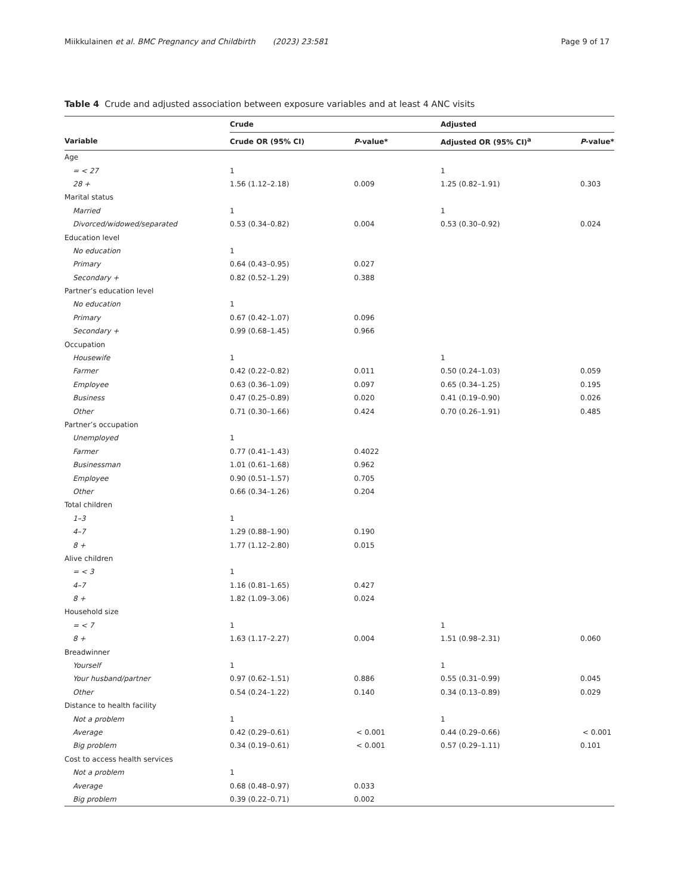Miikkulainen et al. BMC Pregnancy and Childbirth (2023) 23:581 Page 9 of 17
Table 4 Crude and adjusted association between exposure variables and at least 4 ANC visits
| | Crude | | Adjusted | |
| --- | --- | --- | --- | --- |
| Variable | Crude OR (95% CI) | P -value* | Adjusted OR (95% CI)<sup>a</sup> | P -value* |
| Age | | | | |
| = < 27 | 1 | | 1 | |
| 28 + | 1.56 (1.12–2.18) | 0.009 | 1.25 (0.82–1.91) | 0.303 |
| Marital status | | | | |
| Married | 1 | | 1 | |
| Divorced/widowed/separated | 0.53 (0.34–0.82) | 0.004 | 0.53 (0.30–0.92) | 0.024 |
| Education level | | | | |
| No education | 1 | | | |
| Primary | 0.64 (0.43–0.95) | 0.027 | | |
| Secondary + | 0.82 (0.52–1.29) | 0.388 | | |
| Partner’s education level | | | | |
| No education | 1 | | | |
| Primary | 0.67 (0.42–1.07) | 0.096 | | |
| Secondary + | 0.99 (0.68–1.45) | 0.966 | | |
| Occupation | | | | |
| Housewife | 1 | | 1 | |
| Farmer | 0.42 (0.22–0.82) | 0.011 | 0.50 (0.24–1.03) | 0.059 |
| Employee | 0.63 (0.36–1.09) | 0.097 | 0.65 (0.34–1.25) | 0.195 |
| Business | 0.47 (0.25–0.89) | 0.020 | 0.41 (0.19–0.90) | 0.026 |
| Other | 0.71 (0.30–1.66) | 0.424 | 0.70 (0.26–1.91) | 0.485 |
| Partner’s occupation | | | | |
| Unemployed | 1 | | | |
| Farmer | 0.77 (0.41–1.43) | 0.4022 | | |
| Businessman | 1.01 (0.61–1.68) | 0.962 | | |
| Employee | 0.90 (0.51–1.57) | 0.705 | | |
| Other | 0.66 (0.34–1.26) | 0.204 | | |
| Total children | | | | |
| 1–3 | 1 | | | |
| 4–7 | 1.29 (0.88–1.90) | 0.190 | | |
| 8 + | 1.77 (1.12–2.80) | 0.015 | | |
| Alive children | | | | |
| = < 3 | 1 | | | |
| 4–7 | 1.16 (0.81–1.65) | 0.427 | | |
| 8 + | 1.82 (1.09–3.06) | 0.024 | | |
| Household size | | | | |
| = < 7 | 1 | | 1 | |
| 8 + | 1.63 (1.17–2.27) | 0.004 | 1.51 (0.98–2.31) | 0.060 |
| Breadwinner | | | | |
| Yourself | 1 | | 1 | |
| Your husband/partner | 0.97 (0.62–1.51) | 0.886 | 0.55 (0.31–0.99) | 0.045 |
| Other | 0.54 (0.24–1.22) | 0.140 | 0.34 (0.13–0.89) | 0.029 |
| Distance to health facility | | | | |
| Not a problem | 1 | | 1 | |
| Average | 0.42 (0.29–0.61) | < 0.001 | 0.44 (0.29–0.66) | < 0.001 |
| Big problem | 0.34 (0.19–0.61) | < 0.001 | 0.57 (0.29–1.11) | 0.101 |
| Cost to access health services | | | | |
| Not a problem | 1 | | | |
| Average | 0.68 (0.48–0.97) | 0.033 | | |
| Big problem | 0.39 (0.22–0.71) | 0.002 | | |